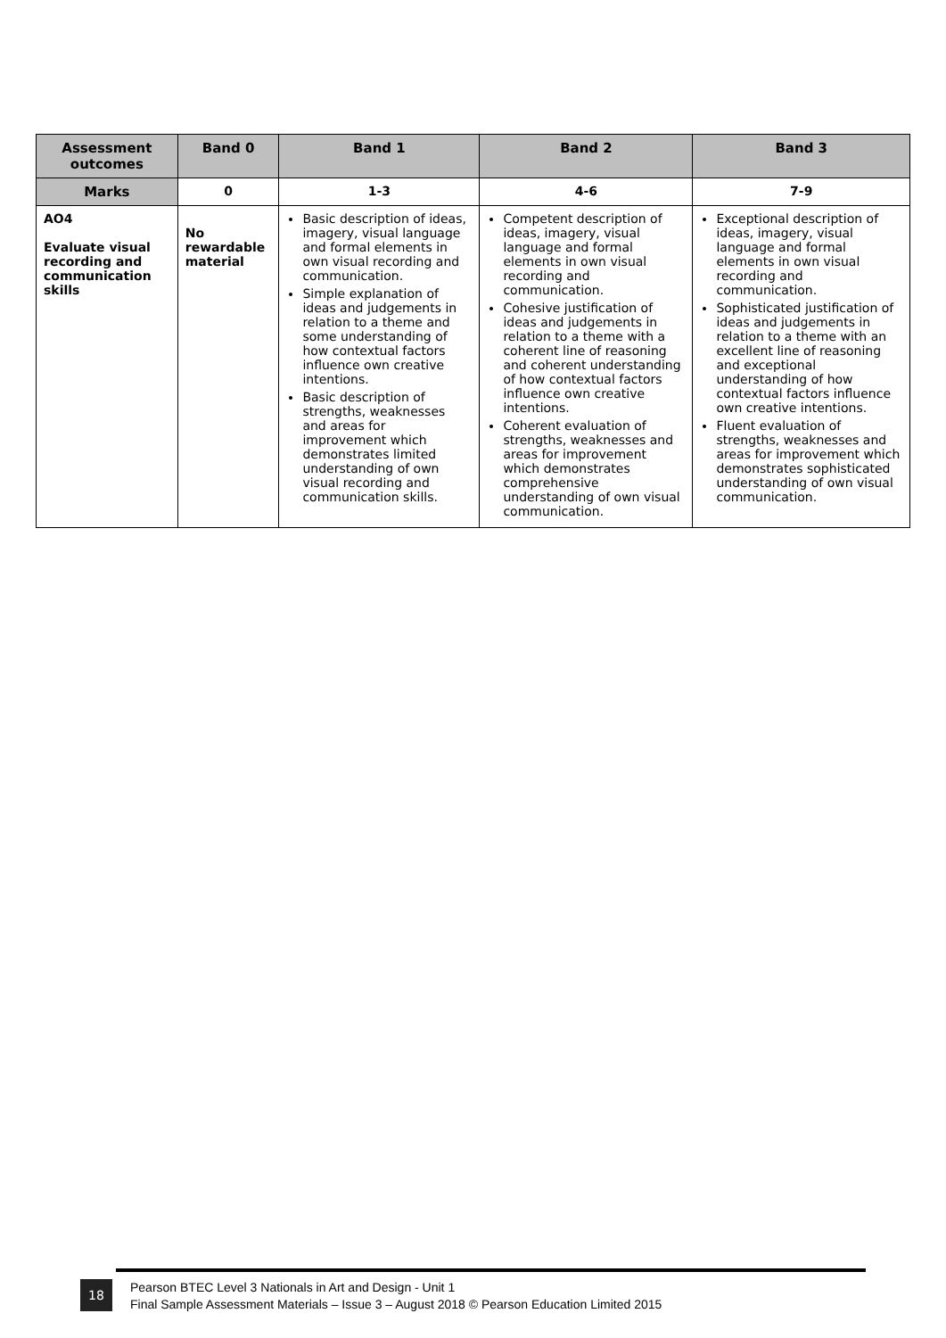| Assessment outcomes | Band 0 | Band 1 | Band 2 | Band 3 |
| --- | --- | --- | --- | --- |
| Marks | 0 | 1-3 | 4-6 | 7-9 |
| AO4 Evaluate visual recording and communication skills | No rewardable material | Basic description of ideas, imagery, visual language and formal elements in own visual recording and communication. Simple explanation of ideas and judgements in relation to a theme and some understanding of how contextual factors influence own creative intentions. Basic description of strengths, weaknesses and areas for improvement which demonstrates limited understanding of own visual recording and communication skills. | Competent description of ideas, imagery, visual language and formal elements in own visual recording and communication. Cohesive justification of ideas and judgements in relation to a theme with a coherent line of reasoning and coherent understanding of how contextual factors influence own creative intentions. Coherent evaluation of strengths, weaknesses and areas for improvement which demonstrates comprehensive understanding of own visual communication. | Exceptional description of ideas, imagery, visual language and formal elements in own visual recording and communication. Sophisticated justification of ideas and judgements in relation to a theme with an excellent line of reasoning and exceptional understanding of how contextual factors influence own creative intentions. Fluent evaluation of strengths, weaknesses and areas for improvement which demonstrates sophisticated understanding of own visual communication. |
18
Pearson BTEC Level 3 Nationals in Art and Design - Unit 1
Final Sample Assessment Materials – Issue 3 – August 2018 © Pearson Education Limited 2015